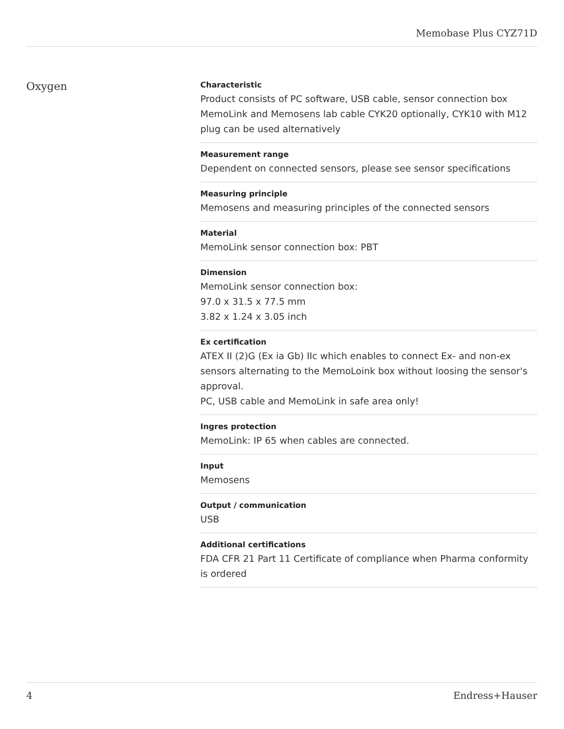Memobase Plus CYZ71D
Oxygen
Characteristic
Product consists of PC software, USB cable, sensor connection box MemoLink and Memosens lab cable CYK20 optionally, CYK10 with M12 plug can be used alternatively
Measurement range
Dependent on connected sensors, please see sensor specifications
Measuring principle
Memosens and measuring principles of the connected sensors
Material
MemoLink sensor connection box: PBT
Dimension
MemoLink sensor connection box:
97.0 x 31.5 x 77.5 mm
3.82 x 1.24 x 3.05 inch
Ex certification
ATEX II (2)G (Ex ia Gb) IIc which enables to connect Ex- and non-ex sensors alternating to the MemoLoink box without loosing the sensor's approval.
PC, USB cable and MemoLink in safe area only!
Ingres protection
MemoLink: IP 65 when cables are connected.
Input
Memosens
Output / communication
USB
Additional certifications
FDA CFR 21 Part 11 Certificate of compliance when Pharma conformity is ordered
4 Endress+Hauser